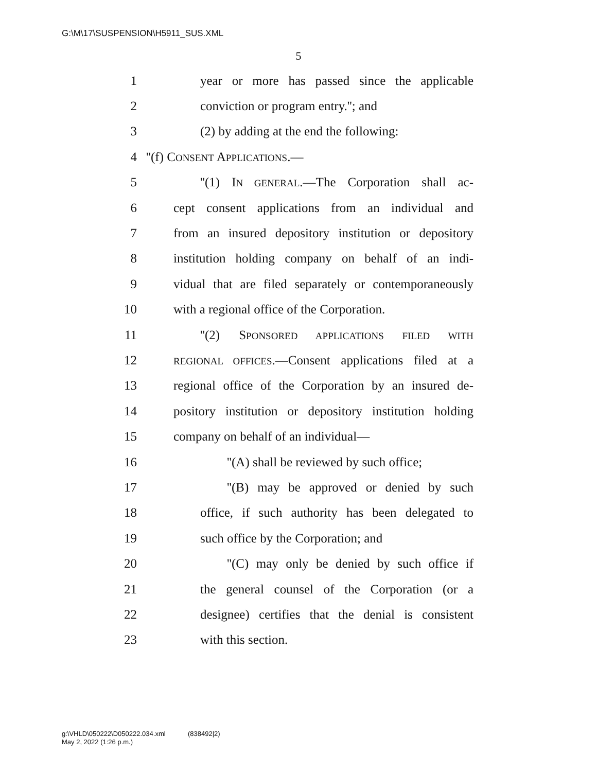G:\M\17\SUSPENSION\H5911_SUS.XML
5
1 year or more has passed since the applicable
2 conviction or program entry.''; and
3 (2) by adding at the end the following:
4 ''(f) CONSENT APPLICATIONS.—
5 ''(1) IN GENERAL.—The Corporation shall ac-
6 cept consent applications from an individual and
7 from an insured depository institution or depository
8 institution holding company on behalf of an indi-
9 vidual that are filed separately or contemporaneously
10 with a regional office of the Corporation.
11 ''(2) SPONSORED APPLICATIONS FILED WITH
12 REGIONAL OFFICES.—Consent applications filed at a
13 regional office of the Corporation by an insured de-
14 pository institution or depository institution holding
15 company on behalf of an individual—
16 ''(A) shall be reviewed by such office;
17 ''(B) may be approved or denied by such
18 office, if such authority has been delegated to
19 such office by the Corporation; and
20 ''(C) may only be denied by such office if
21 the general counsel of the Corporation (or a
22 designee) certifies that the denial is consistent
23 with this section.
g:\VHLD\050222\D050222.034.xml (838492|2)
May 2, 2022 (1:26 p.m.)